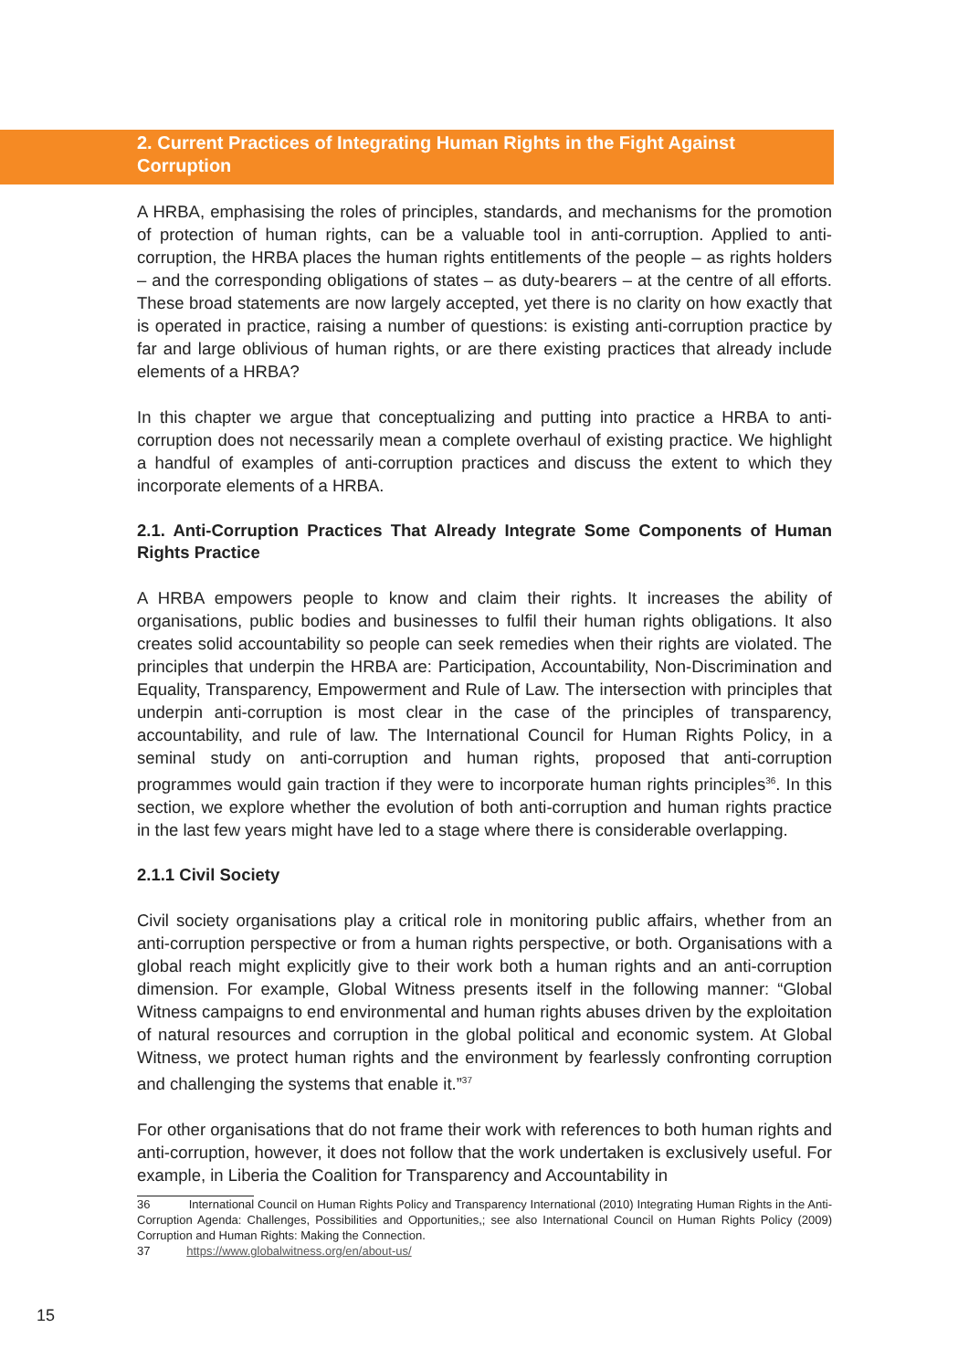2. Current Practices of Integrating Human Rights in the Fight Against Corruption
A HRBA, emphasising the roles of principles, standards, and mechanisms for the promotion of protection of human rights, can be a valuable tool in anti-corruption. Applied to anti-corruption, the HRBA places the human rights entitlements of the people – as rights holders – and the corresponding obligations of states – as duty-bearers – at the centre of all efforts. These broad statements are now largely accepted, yet there is no clarity on how exactly that is operated in practice, raising a number of questions: is existing anti-corruption practice by far and large oblivious of human rights, or are there existing practices that already include elements of a HRBA?
In this chapter we argue that conceptualizing and putting into practice a HRBA to anti-corruption does not necessarily mean a complete overhaul of existing practice. We highlight a handful of examples of anti-corruption practices and discuss the extent to which they incorporate elements of a HRBA.
2.1. Anti-Corruption Practices That Already Integrate Some Components of Human Rights Practice
A HRBA empowers people to know and claim their rights. It increases the ability of organisations, public bodies and businesses to fulfil their human rights obligations. It also creates solid accountability so people can seek remedies when their rights are violated. The principles that underpin the HRBA are: Participation, Accountability, Non-Discrimination and Equality, Transparency, Empowerment and Rule of Law. The intersection with principles that underpin anti-corruption is most clear in the case of the principles of transparency, accountability, and rule of law. The International Council for Human Rights Policy, in a seminal study on anti-corruption and human rights, proposed that anti-corruption programmes would gain traction if they were to incorporate human rights principles<sup>36</sup>. In this section, we explore whether the evolution of both anti-corruption and human rights practice in the last few years might have led to a stage where there is considerable overlapping.
2.1.1 Civil Society
Civil society organisations play a critical role in monitoring public affairs, whether from an anti-corruption perspective or from a human rights perspective, or both. Organisations with a global reach might explicitly give to their work both a human rights and an anti-corruption dimension. For example, Global Witness presents itself in the following manner: “Global Witness campaigns to end environmental and human rights abuses driven by the exploitation of natural resources and corruption in the global political and economic system. At Global Witness, we protect human rights and the environment by fearlessly confronting corruption and challenging the systems that enable it.”<sup>37</sup>
For other organisations that do not frame their work with references to both human rights and anti-corruption, however, it does not follow that the work undertaken is exclusively useful. For example, in Liberia the Coalition for Transparency and Accountability in
36 International Council on Human Rights Policy and Transparency International (2010) Integrating Human Rights in the Anti-Corruption Agenda: Challenges, Possibilities and Opportunities,; see also International Council on Human Rights Policy (2009) Corruption and Human Rights: Making the Connection.
37 https://www.globalwitness.org/en/about-us/
15